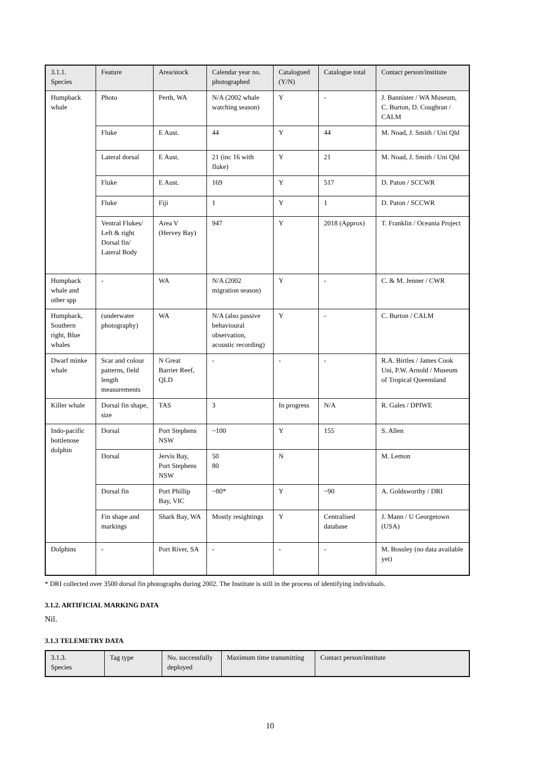| 3.1.1. Species | Feature | Area/stock | Calendar year no. photographed | Catalogued (Y/N) | Catalogue total | Contact person/institute |
| --- | --- | --- | --- | --- | --- | --- |
| Humpback whale | Photo | Perth, WA | N/A (2002 whale watching season) | Y | - | J. Bannister / WA Museum, C. Burton, D. Coughran / CALM |
| | Fluke | E Aust. | 44 | Y | 44 | M. Noad, J. Smith / Uni Qld |
| | Lateral dorsal | E Aust. | 21 (inc 16 with fluke) | Y | 21 | M. Noad, J. Smith / Uni Qld |
| | Fluke | E Aust. | 169 | Y | 517 | D. Paton / SCCWR |
| | Fluke | Fiji | 1 | Y | 1 | D. Paton / SCCWR |
| | Ventral Flukes/ Left & right Dorsal fin/ Lateral Body | Area V (Hervey Bay) | 947 | Y | 2018 (Approx) | T. Franklin / Oceania Project |
| Humpback whale and other spp | - | WA | N/A (2002 migration season) | Y | - | C. & M. Jenner / CWR |
| Humpback, Southern right, Blue whales | (underwater photography) | WA | N/A (also passive behavioural observation, acoustic recording) | Y | - | C. Burton / CALM |
| Dwarf minke whale | Scar and colour patterns, field length measurements | N Great Barrier Reef, QLD | - | - | - | R.A. Birtles / James Cook Uni, P.W. Arnold / Museum of Tropical Queensland |
| Killer whale | Dorsal fin shape, size | TAS | 3 | In progress | N/A | R. Gales / DPIWE |
| Indo-pacific bottlenose dolphin | Dorsal | Port Stephens NSW | ~100 | Y | 155 | S. Allen |
| | Dorsal | Jervis Bay, Port Stephens NSW | 50 80 | N | | M. Lemon |
| | Dorsal fin | Port Phillip Bay, VIC | ~80* | Y | ~90 | A. Goldsworthy / DRI |
| | Fin shape and markings | Shark Bay, WA | Mostly resightings | Y | Centralised database | J. Mann / U Georgetown (USA) |
| Dolphins | - | Port River, SA | - | - | - | M. Bossley (no data available yet) |
* DRI collected over 3500 dorsal fin photographs during 2002. The Institute is still in the process of identifying individuals.
3.1.2. ARTIFICIAL MARKING DATA
Nil.
3.1.3 TELEMETRY DATA
| 3.1.3. Species | Tag type | No. successfully deployed | Maximum time transmitting | Contact person/institute |
| --- | --- | --- | --- | --- |
10